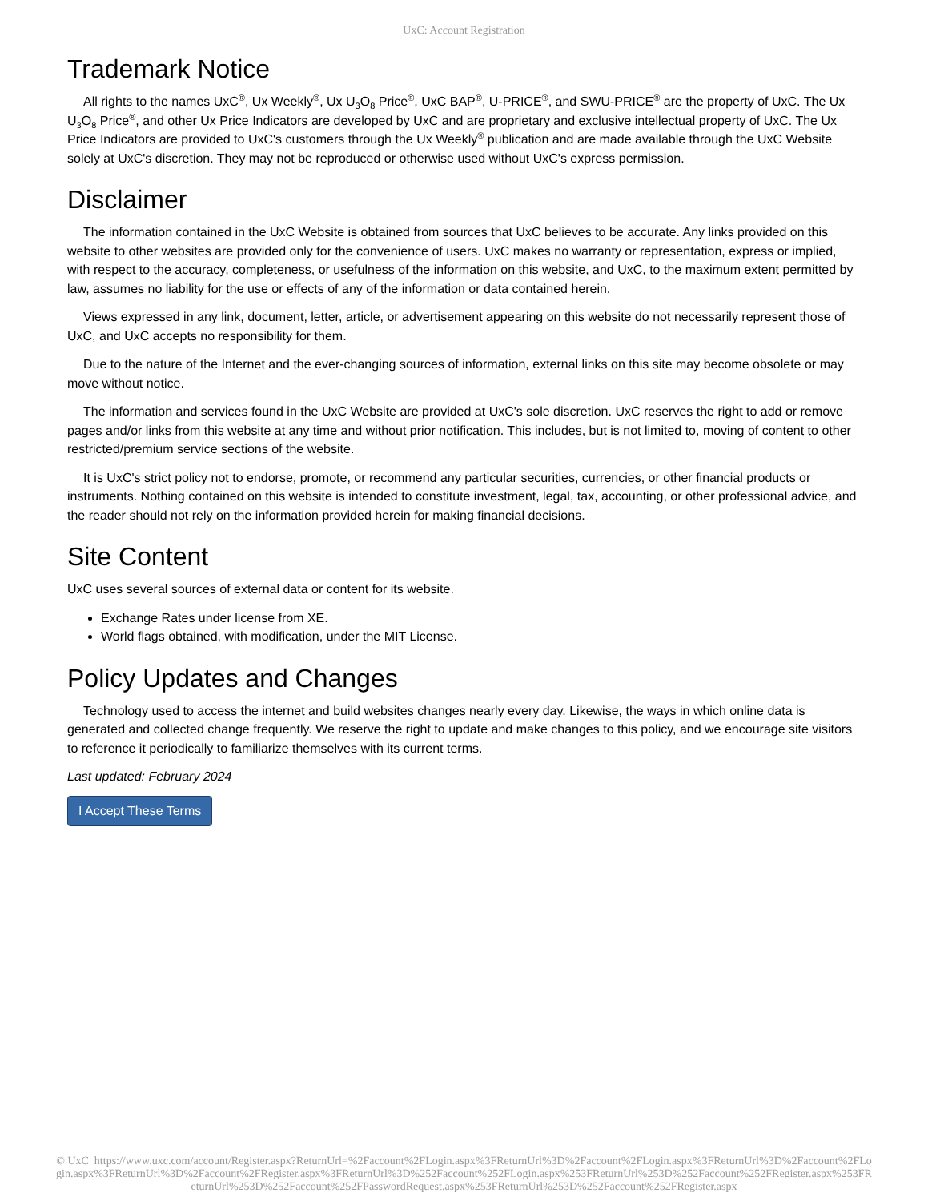UxC: Account Registration
Trademark Notice
All rights to the names UxC<sup>®</sup>, Ux Weekly<sup>®</sup>, Ux U<sub>3</sub>O<sub>8</sub> Price<sup>®</sup>, UxC BAP<sup>®</sup>, U-PRICE<sup>®</sup>, and SWU-PRICE<sup>®</sup> are the property of UxC. The Ux U<sub>3</sub>O<sub>8</sub> Price<sup>®</sup>, and other Ux Price Indicators are developed by UxC and are proprietary and exclusive intellectual property of UxC. The Ux Price Indicators are provided to UxC's customers through the Ux Weekly<sup>®</sup> publication and are made available through the UxC Website solely at UxC's discretion. They may not be reproduced or otherwise used without UxC's express permission.
Disclaimer
The information contained in the UxC Website is obtained from sources that UxC believes to be accurate. Any links provided on this website to other websites are provided only for the convenience of users. UxC makes no warranty or representation, express or implied, with respect to the accuracy, completeness, or usefulness of the information on this website, and UxC, to the maximum extent permitted by law, assumes no liability for the use or effects of any of the information or data contained herein.
Views expressed in any link, document, letter, article, or advertisement appearing on this website do not necessarily represent those of UxC, and UxC accepts no responsibility for them.
Due to the nature of the Internet and the ever-changing sources of information, external links on this site may become obsolete or may move without notice.
The information and services found in the UxC Website are provided at UxC's sole discretion. UxC reserves the right to add or remove pages and/or links from this website at any time and without prior notification. This includes, but is not limited to, moving of content to other restricted/premium service sections of the website.
It is UxC's strict policy not to endorse, promote, or recommend any particular securities, currencies, or other financial products or instruments. Nothing contained on this website is intended to constitute investment, legal, tax, accounting, or other professional advice, and the reader should not rely on the information provided herein for making financial decisions.
Site Content
UxC uses several sources of external data or content for its website.
Exchange Rates under license from XE.
World flags obtained, with modification, under the MIT License.
Policy Updates and Changes
Technology used to access the internet and build websites changes nearly every day. Likewise, the ways in which online data is generated and collected change frequently. We reserve the right to update and make changes to this policy, and we encourage site visitors to reference it periodically to familiarize themselves with its current terms.
Last updated: February 2024
I Accept These Terms
© UxC https://www.uxc.com/account/Register.aspx?ReturnUrl=%2Faccount%2FLogin.aspx%3FReturnUrl%3D%2Faccount%2FLogin.aspx%3FReturnUrl%3D%2Faccount%2FLogin.aspx%3FReturnUrl%3D%2Faccount%2FRegister.aspx%3FReturnUrl%3D%252Faccount%252FLogin.aspx%253FReturnUrl%253D%252Faccount%252FRegister.aspx%253FReturnUrl%253D%252Faccount%252FPasswordRequest.aspx%253FReturnUrl%253D%252Faccount%252FRegister.aspx